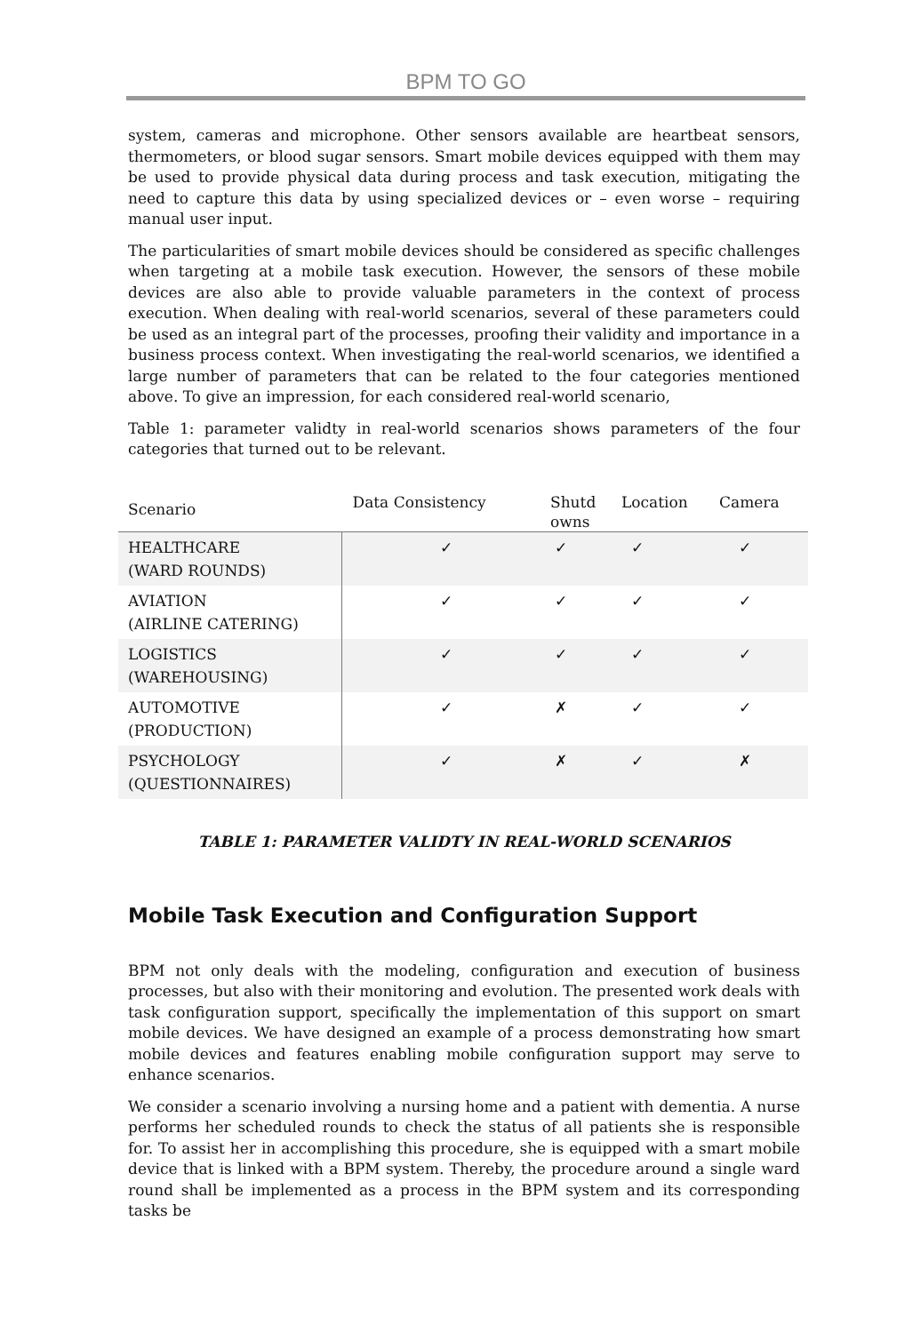BPM TO GO
system, cameras and microphone. Other sensors available are heartbeat sensors, thermometers, or blood sugar sensors. Smart mobile devices equipped with them may be used to provide physical data during process and task execution, mitigating the need to capture this data by using specialized devices or – even worse – requiring manual user input.
The particularities of smart mobile devices should be considered as specific challenges when targeting at a mobile task execution. However, the sensors of these mobile devices are also able to provide valuable parameters in the context of process execution. When dealing with real-world scenarios, several of these parameters could be used as an integral part of the processes, proofing their validity and importance in a business process context. When investigating the real-world scenarios, we identified a large number of parameters that can be related to the four categories mentioned above. To give an impression, for each considered real-world scenario,
Table 1: parameter validty in real-world scenarios shows parameters of the four categories that turned out to be relevant.
| Scenario | Data Consistency | Shutd owns | Location | Camera |
| --- | --- | --- | --- | --- |
| HEALTHCARE (WARD ROUNDS) | ✓ | ✓ | ✓ | ✓ |
| AVIATION (AIRLINE CATERING) | ✓ | ✓ | ✓ | ✓ |
| LOGISTICS (WAREHOUSING) | ✓ | ✓ | ✓ | ✓ |
| AUTOMOTIVE (PRODUCTION) | ✓ | ✗ | ✓ | ✓ |
| PSYCHOLOGY (QUESTIONNAIRES) | ✓ | ✗ | ✓ | ✗ |
TABLE 1: PARAMETER VALIDTY IN REAL-WORLD SCENARIOS
Mobile Task Execution and Configuration Support
BPM not only deals with the modeling, configuration and execution of business processes, but also with their monitoring and evolution. The presented work deals with task configuration support, specifically the implementation of this support on smart mobile devices. We have designed an example of a process demonstrating how smart mobile devices and features enabling mobile configuration support may serve to enhance scenarios.
We consider a scenario involving a nursing home and a patient with dementia. A nurse performs her scheduled rounds to check the status of all patients she is responsible for. To assist her in accomplishing this procedure, she is equipped with a smart mobile device that is linked with a BPM system. Thereby, the procedure around a single ward round shall be implemented as a process in the BPM system and its corresponding tasks be